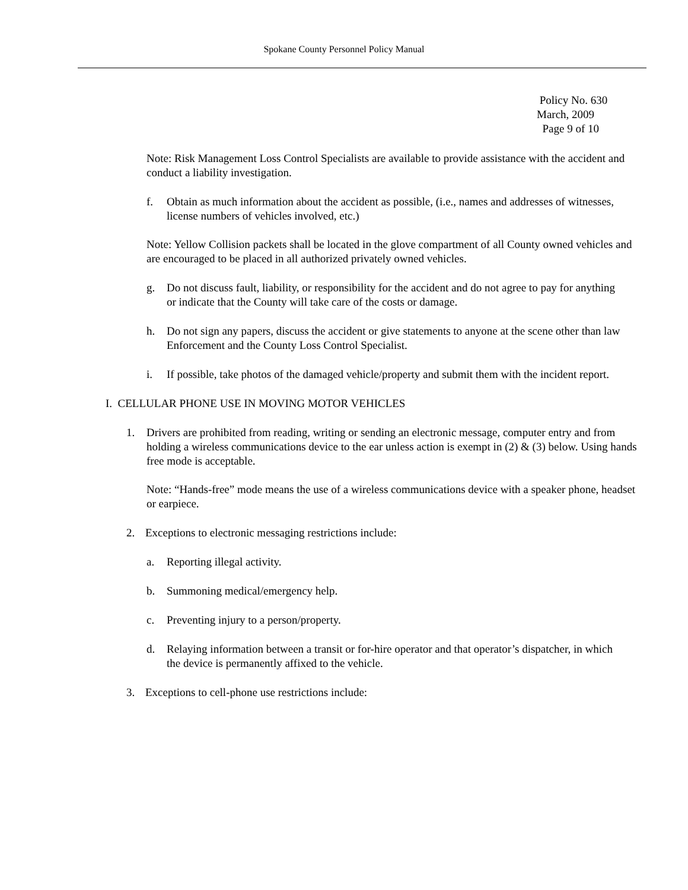Spokane County Personnel Policy Manual
Policy No. 630
March, 2009
Page 9 of 10
Note: Risk Management Loss Control Specialists are available to provide assistance with the accident and conduct a liability investigation.
f. Obtain as much information about the accident as possible, (i.e., names and addresses of witnesses, license numbers of vehicles involved, etc.)
Note: Yellow Collision packets shall be located in the glove compartment of all County owned vehicles and are encouraged to be placed in all authorized privately owned vehicles.
g. Do not discuss fault, liability, or responsibility for the accident and do not agree to pay for anything or indicate that the County will take care of the costs or damage.
h. Do not sign any papers, discuss the accident or give statements to anyone at the scene other than law Enforcement and the County Loss Control Specialist.
i. If possible, take photos of the damaged vehicle/property and submit them with the incident report.
I. CELLULAR PHONE USE IN MOVING MOTOR VEHICLES
1. Drivers are prohibited from reading, writing or sending an electronic message, computer entry and from holding a wireless communications device to the ear unless action is exempt in (2) & (3) below. Using hands free mode is acceptable.
Note: “Hands-free” mode means the use of a wireless communications device with a speaker phone, headset or earpiece.
2. Exceptions to electronic messaging restrictions include:
a. Reporting illegal activity.
b. Summoning medical/emergency help.
c. Preventing injury to a person/property.
d. Relaying information between a transit or for-hire operator and that operator’s dispatcher, in which the device is permanently affixed to the vehicle.
3. Exceptions to cell-phone use restrictions include: